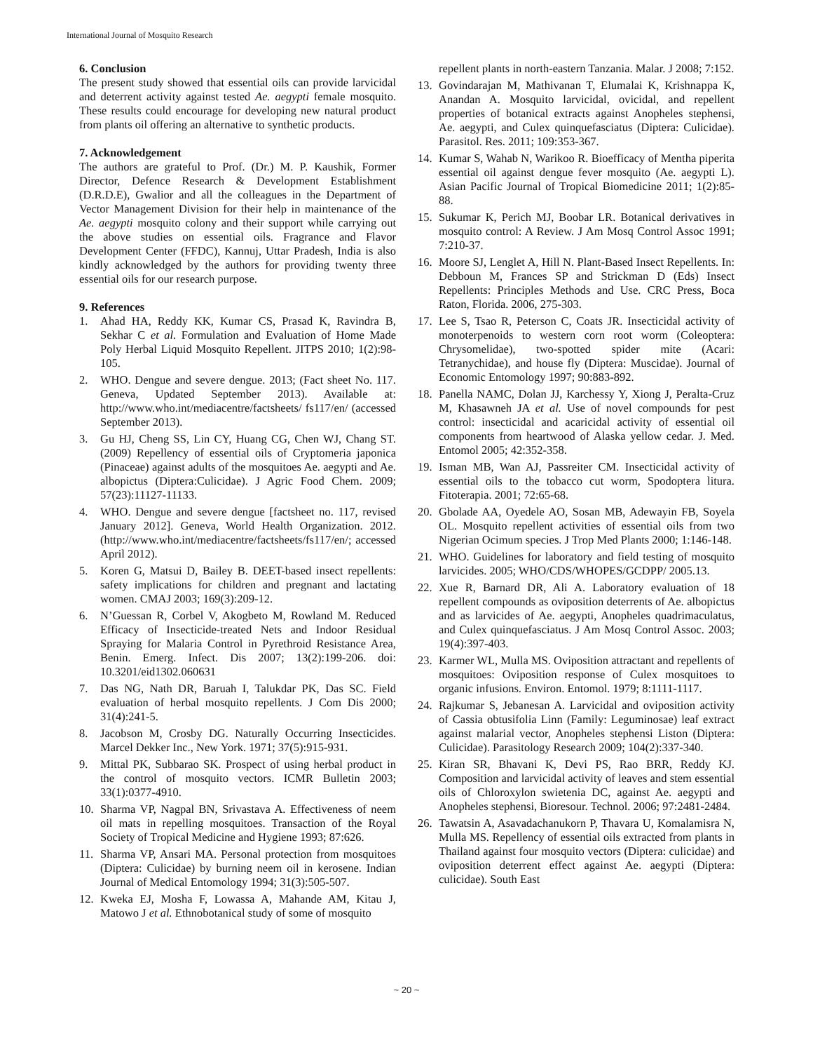International Journal of Mosquito Research
6. Conclusion
The present study showed that essential oils can provide larvicidal and deterrent activity against tested Ae. aegypti female mosquito. These results could encourage for developing new natural product from plants oil offering an alternative to synthetic products.
7. Acknowledgement
The authors are grateful to Prof. (Dr.) M. P. Kaushik, Former Director, Defence Research & Development Establishment (D.R.D.E), Gwalior and all the colleagues in the Department of Vector Management Division for their help in maintenance of the Ae. aegypti mosquito colony and their support while carrying out the above studies on essential oils. Fragrance and Flavor Development Center (FFDC), Kannuj, Uttar Pradesh, India is also kindly acknowledged by the authors for providing twenty three essential oils for our research purpose.
9. References
1. Ahad HA, Reddy KK, Kumar CS, Prasad K, Ravindra B, Sekhar C et al. Formulation and Evaluation of Home Made Poly Herbal Liquid Mosquito Repellent. JITPS 2010; 1(2):98-105.
2. WHO. Dengue and severe dengue. 2013; (Fact sheet No. 117. Geneva, Updated September 2013). Available at: http://www.who.int/mediacentre/factsheets/ fs117/en/ (accessed September 2013).
3. Gu HJ, Cheng SS, Lin CY, Huang CG, Chen WJ, Chang ST. (2009) Repellency of essential oils of Cryptomeria japonica (Pinaceae) against adults of the mosquitoes Ae. aegypti and Ae. albopictus (Diptera:Culicidae). J Agric Food Chem. 2009; 57(23):11127-11133.
4. WHO. Dengue and severe dengue [factsheet no. 117, revised January 2012]. Geneva, World Health Organization. 2012. (http://www.who.int/mediacentre/factsheets/fs117/en/; accessed April 2012).
5. Koren G, Matsui D, Bailey B. DEET-based insect repellents: safety implications for children and pregnant and lactating women. CMAJ 2003; 169(3):209-12.
6. N’Guessan R, Corbel V, Akogbeto M, Rowland M. Reduced Efficacy of Insecticide-treated Nets and Indoor Residual Spraying for Malaria Control in Pyrethroid Resistance Area, Benin. Emerg. Infect. Dis 2007; 13(2):199-206. doi: 10.3201/eid1302.060631
7. Das NG, Nath DR, Baruah I, Talukdar PK, Das SC. Field evaluation of herbal mosquito repellents. J Com Dis 2000; 31(4):241-5.
8. Jacobson M, Crosby DG. Naturally Occurring Insecticides. Marcel Dekker Inc., New York. 1971; 37(5):915-931.
9. Mittal PK, Subbarao SK. Prospect of using herbal product in the control of mosquito vectors. ICMR Bulletin 2003; 33(1):0377-4910.
10. Sharma VP, Nagpal BN, Srivastava A. Effectiveness of neem oil mats in repelling mosquitoes. Transaction of the Royal Society of Tropical Medicine and Hygiene 1993; 87:626.
11. Sharma VP, Ansari MA. Personal protection from mosquitoes (Diptera: Culicidae) by burning neem oil in kerosene. Indian Journal of Medical Entomology 1994; 31(3):505-507.
12. Kweka EJ, Mosha F, Lowassa A, Mahande AM, Kitau J, Matowo J et al. Ethnobotanical study of some of mosquito
repellent plants in north-eastern Tanzania. Malar. J 2008; 7:152.
13. Govindarajan M, Mathivanan T, Elumalai K, Krishnappa K, Anandan A. Mosquito larvicidal, ovicidal, and repellent properties of botanical extracts against Anopheles stephensi, Ae. aegypti, and Culex quinquefasciatus (Diptera: Culicidae). Parasitol. Res. 2011; 109:353-367.
14. Kumar S, Wahab N, Warikoo R. Bioefficacy of Mentha piperita essential oil against dengue fever mosquito (Ae. aegypti L). Asian Pacific Journal of Tropical Biomedicine 2011; 1(2):85-88.
15. Sukumar K, Perich MJ, Boobar LR. Botanical derivatives in mosquito control: A Review. J Am Mosq Control Assoc 1991; 7:210-37.
16. Moore SJ, Lenglet A, Hill N. Plant-Based Insect Repellents. In: Debboun M, Frances SP and Strickman D (Eds) Insect Repellents: Principles Methods and Use. CRC Press, Boca Raton, Florida. 2006, 275-303.
17. Lee S, Tsao R, Peterson C, Coats JR. Insecticidal activity of monoterpenoids to western corn root worm (Coleoptera: Chrysomelidae), two-spotted spider mite (Acari: Tetranychidae), and house fly (Diptera: Muscidae). Journal of Economic Entomology 1997; 90:883-892.
18. Panella NAMC, Dolan JJ, Karchessy Y, Xiong J, Peralta-Cruz M, Khasawneh JA et al. Use of novel compounds for pest control: insecticidal and acaricidal activity of essential oil components from heartwood of Alaska yellow cedar. J. Med. Entomol 2005; 42:352-358.
19. Isman MB, Wan AJ, Passreiter CM. Insecticidal activity of essential oils to the tobacco cut worm, Spodoptera litura. Fitoterapia. 2001; 72:65-68.
20. Gbolade AA, Oyedele AO, Sosan MB, Adewayin FB, Soyela OL. Mosquito repellent activities of essential oils from two Nigerian Ocimum species. J Trop Med Plants 2000; 1:146-148.
21. WHO. Guidelines for laboratory and field testing of mosquito larvicides. 2005; WHO/CDS/WHOPES/GCDPP/ 2005.13.
22. Xue R, Barnard DR, Ali A. Laboratory evaluation of 18 repellent compounds as oviposition deterrents of Ae. albopictus and as larvicides of Ae. aegypti, Anopheles quadrimaculatus, and Culex quinquefasciatus. J Am Mosq Control Assoc. 2003; 19(4):397-403.
23. Karmer WL, Mulla MS. Oviposition attractant and repellents of mosquitoes: Oviposition response of Culex mosquitoes to organic infusions. Environ. Entomol. 1979; 8:1111-1117.
24. Rajkumar S, Jebanesan A. Larvicidal and oviposition activity of Cassia obtusifolia Linn (Family: Leguminosae) leaf extract against malarial vector, Anopheles stephensi Liston (Diptera: Culicidae). Parasitology Research 2009; 104(2):337-340.
25. Kiran SR, Bhavani K, Devi PS, Rao BRR, Reddy KJ. Composition and larvicidal activity of leaves and stem essential oils of Chloroxylon swietenia DC, against Ae. aegypti and Anopheles stephensi, Bioresour. Technol. 2006; 97:2481-2484.
26. Tawatsin A, Asavadachanukorn P, Thavara U, Komalamisra N, Mulla MS. Repellency of essential oils extracted from plants in Thailand against four mosquito vectors (Diptera: culicidae) and oviposition deterrent effect against Ae. aegypti (Diptera: culicidae). South East
~ 20 ~